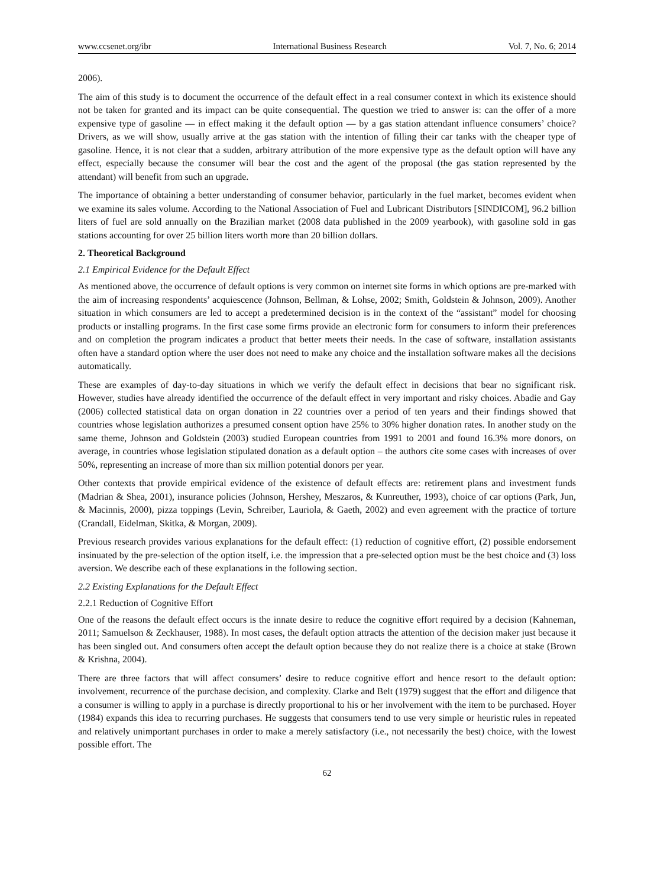www.ccsenet.org/ibr International Business Research Vol. 7, No. 6; 2014
2006).
The aim of this study is to document the occurrence of the default effect in a real consumer context in which its existence should not be taken for granted and its impact can be quite consequential. The question we tried to answer is: can the offer of a more expensive type of gasoline — in effect making it the default option — by a gas station attendant influence consumers’ choice? Drivers, as we will show, usually arrive at the gas station with the intention of filling their car tanks with the cheaper type of gasoline. Hence, it is not clear that a sudden, arbitrary attribution of the more expensive type as the default option will have any effect, especially because the consumer will bear the cost and the agent of the proposal (the gas station represented by the attendant) will benefit from such an upgrade.
The importance of obtaining a better understanding of consumer behavior, particularly in the fuel market, becomes evident when we examine its sales volume. According to the National Association of Fuel and Lubricant Distributors [SINDICOM], 96.2 billion liters of fuel are sold annually on the Brazilian market (2008 data published in the 2009 yearbook), with gasoline sold in gas stations accounting for over 25 billion liters worth more than 20 billion dollars.
2. Theoretical Background
2.1 Empirical Evidence for the Default Effect
As mentioned above, the occurrence of default options is very common on internet site forms in which options are pre-marked with the aim of increasing respondents’ acquiescence (Johnson, Bellman, & Lohse, 2002; Smith, Goldstein & Johnson, 2009). Another situation in which consumers are led to accept a predetermined decision is in the context of the “assistant” model for choosing products or installing programs. In the first case some firms provide an electronic form for consumers to inform their preferences and on completion the program indicates a product that better meets their needs. In the case of software, installation assistants often have a standard option where the user does not need to make any choice and the installation software makes all the decisions automatically.
These are examples of day-to-day situations in which we verify the default effect in decisions that bear no significant risk. However, studies have already identified the occurrence of the default effect in very important and risky choices. Abadie and Gay (2006) collected statistical data on organ donation in 22 countries over a period of ten years and their findings showed that countries whose legislation authorizes a presumed consent option have 25% to 30% higher donation rates. In another study on the same theme, Johnson and Goldstein (2003) studied European countries from 1991 to 2001 and found 16.3% more donors, on average, in countries whose legislation stipulated donation as a default option – the authors cite some cases with increases of over 50%, representing an increase of more than six million potential donors per year.
Other contexts that provide empirical evidence of the existence of default effects are: retirement plans and investment funds (Madrian & Shea, 2001), insurance policies (Johnson, Hershey, Meszaros, & Kunreuther, 1993), choice of car options (Park, Jun, & Macinnis, 2000), pizza toppings (Levin, Schreiber, Lauriola, & Gaeth, 2002) and even agreement with the practice of torture (Crandall, Eidelman, Skitka, & Morgan, 2009).
Previous research provides various explanations for the default effect: (1) reduction of cognitive effort, (2) possible endorsement insinuated by the pre-selection of the option itself, i.e. the impression that a pre-selected option must be the best choice and (3) loss aversion. We describe each of these explanations in the following section.
2.2 Existing Explanations for the Default Effect
2.2.1 Reduction of Cognitive Effort
One of the reasons the default effect occurs is the innate desire to reduce the cognitive effort required by a decision (Kahneman, 2011; Samuelson & Zeckhauser, 1988). In most cases, the default option attracts the attention of the decision maker just because it has been singled out. And consumers often accept the default option because they do not realize there is a choice at stake (Brown & Krishna, 2004).
There are three factors that will affect consumers’ desire to reduce cognitive effort and hence resort to the default option: involvement, recurrence of the purchase decision, and complexity. Clarke and Belt (1979) suggest that the effort and diligence that a consumer is willing to apply in a purchase is directly proportional to his or her involvement with the item to be purchased. Hoyer (1984) expands this idea to recurring purchases. He suggests that consumers tend to use very simple or heuristic rules in repeated and relatively unimportant purchases in order to make a merely satisfactory (i.e., not necessarily the best) choice, with the lowest possible effort. The
62